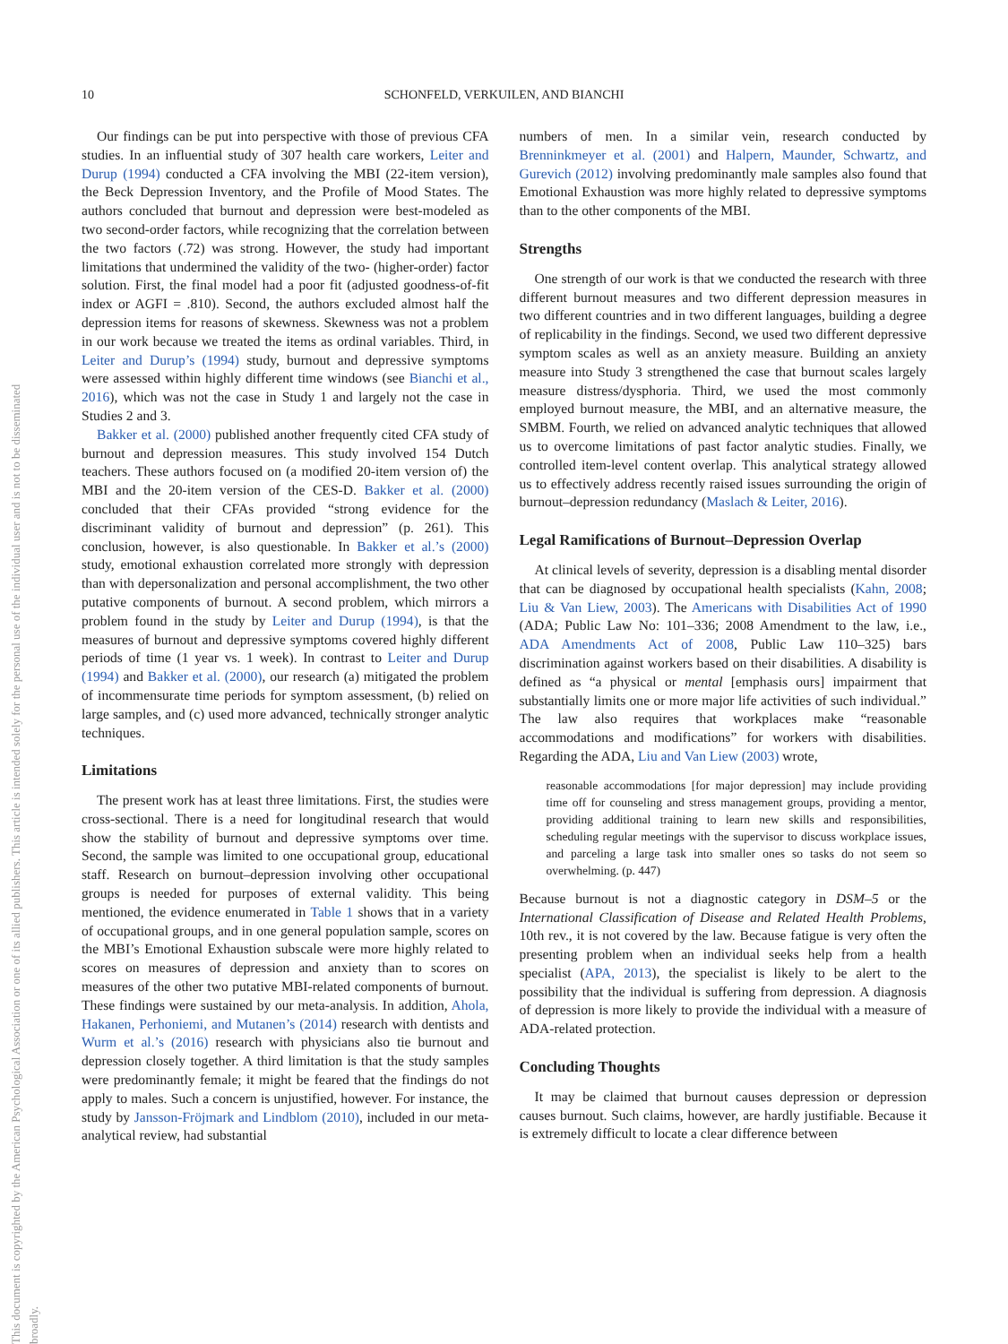10 SCHONFELD, VERKUILEN, AND BIANCHI
This document is copyrighted by the American Psychological Association or one of its allied publishers. This article is intended solely for the personal use of the individual user and is not to be disseminated broadly.
Our findings can be put into perspective with those of previous CFA studies. In an influential study of 307 health care workers, Leiter and Durup (1994) conducted a CFA involving the MBI (22-item version), the Beck Depression Inventory, and the Profile of Mood States. The authors concluded that burnout and depression were best-modeled as two second-order factors, while recognizing that the correlation between the two factors (.72) was strong. However, the study had important limitations that undermined the validity of the two- (higher-order) factor solution. First, the final model had a poor fit (adjusted goodness-of-fit index or AGFI = .810). Second, the authors excluded almost half the depression items for reasons of skewness. Skewness was not a problem in our work because we treated the items as ordinal variables. Third, in Leiter and Durup’s (1994) study, burnout and depressive symptoms were assessed within highly different time windows (see Bianchi et al., 2016), which was not the case in Study 1 and largely not the case in Studies 2 and 3.
Bakker et al. (2000) published another frequently cited CFA study of burnout and depression measures. This study involved 154 Dutch teachers. These authors focused on (a modified 20-item version of) the MBI and the 20-item version of the CES-D. Bakker et al. (2000) concluded that their CFAs provided “strong evidence for the discriminant validity of burnout and depression” (p. 261). This conclusion, however, is also questionable. In Bakker et al.’s (2000) study, emotional exhaustion correlated more strongly with depression than with depersonalization and personal accomplishment, the two other putative components of burnout. A second problem, which mirrors a problem found in the study by Leiter and Durup (1994), is that the measures of burnout and depressive symptoms covered highly different periods of time (1 year vs. 1 week). In contrast to Leiter and Durup (1994) and Bakker et al. (2000), our research (a) mitigated the problem of incommensurate time periods for symptom assessment, (b) relied on large samples, and (c) used more advanced, technically stronger analytic techniques.
Limitations
The present work has at least three limitations. First, the studies were cross-sectional. There is a need for longitudinal research that would show the stability of burnout and depressive symptoms over time. Second, the sample was limited to one occupational group, educational staff. Research on burnout–depression involving other occupational groups is needed for purposes of external validity. This being mentioned, the evidence enumerated in Table 1 shows that in a variety of occupational groups, and in one general population sample, scores on the MBI’s Emotional Exhaustion subscale were more highly related to scores on measures of depression and anxiety than to scores on measures of the other two putative MBI-related components of burnout. These findings were sustained by our meta-analysis. In addition, Ahola, Hakanen, Perhoniemi, and Mutanen’s (2014) research with dentists and Wurm et al.’s (2016) research with physicians also tie burnout and depression closely together. A third limitation is that the study samples were predominantly female; it might be feared that the findings do not apply to males. Such a concern is unjustified, however. For instance, the study by Jansson-Fröjmark and Lindblom (2010), included in our meta-analytical review, had substantial
numbers of men. In a similar vein, research conducted by Brenninkmeyer et al. (2001) and Halpern, Maunder, Schwartz, and Gurevich (2012) involving predominantly male samples also found that Emotional Exhaustion was more highly related to depressive symptoms than to the other components of the MBI.
Strengths
One strength of our work is that we conducted the research with three different burnout measures and two different depression measures in two different countries and in two different languages, building a degree of replicability in the findings. Second, we used two different depressive symptom scales as well as an anxiety measure. Building an anxiety measure into Study 3 strengthened the case that burnout scales largely measure distress/dysphoria. Third, we used the most commonly employed burnout measure, the MBI, and an alternative measure, the SMBM. Fourth, we relied on advanced analytic techniques that allowed us to overcome limitations of past factor analytic studies. Finally, we controlled item-level content overlap. This analytical strategy allowed us to effectively address recently raised issues surrounding the origin of burnout–depression redundancy (Maslach & Leiter, 2016).
Legal Ramifications of Burnout–Depression Overlap
At clinical levels of severity, depression is a disabling mental disorder that can be diagnosed by occupational health specialists (Kahn, 2008; Liu & Van Liew, 2003). The Americans with Disabilities Act of 1990 (ADA; Public Law No: 101–336; 2008 Amendment to the law, i.e., ADA Amendments Act of 2008, Public Law 110–325) bars discrimination against workers based on their disabilities. A disability is defined as “a physical or mental [emphasis ours] impairment that substantially limits one or more major life activities of such individual.” The law also requires that workplaces make “reasonable accommodations and modifications” for workers with disabilities. Regarding the ADA, Liu and Van Liew (2003) wrote,
reasonable accommodations [for major depression] may include providing time off for counseling and stress management groups, providing a mentor, providing additional training to learn new skills and responsibilities, scheduling regular meetings with the supervisor to discuss workplace issues, and parceling a large task into smaller ones so tasks do not seem so overwhelming. (p. 447)
Because burnout is not a diagnostic category in DSM–5 or the International Classification of Disease and Related Health Problems, 10th rev., it is not covered by the law. Because fatigue is very often the presenting problem when an individual seeks help from a health specialist (APA, 2013), the specialist is likely to be alert to the possibility that the individual is suffering from depression. A diagnosis of depression is more likely to provide the individual with a measure of ADA-related protection.
Concluding Thoughts
It may be claimed that burnout causes depression or depression causes burnout. Such claims, however, are hardly justifiable. Because it is extremely difficult to locate a clear difference between